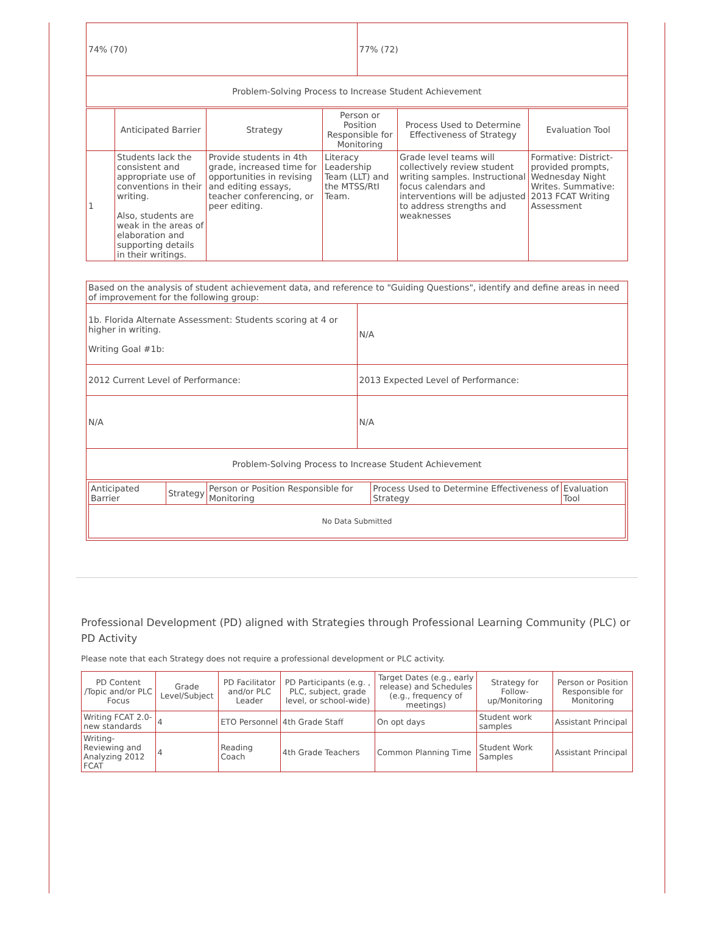| 74% (70) | 77% (72) |
| Problem-Solving Process to Increase Student Achievement | |
| | Anticipated Barrier | Strategy | Person or Position Responsible for Monitoring | Process Used to Determine Effectiveness of Strategy | Evaluation Tool |
| --- | --- | --- | --- | --- | --- |
| 1 | Students lack the consistent and appropriate use of conventions in their writing. Also, students are weak in the areas of elaboration and supporting details in their writings. | Provide students in 4th grade, increased time for opportunities in revising and editing essays, teacher conferencing, or peer editing. | Literacy Leadership Team (LLT) and the MTSS/RtI Team. | Grade level teams will collectively review student writing samples. Instructional focus calendars and interventions will be adjusted to address strengths and weaknesses | Formative: District-provided prompts, Wednesday Night Writes. Summative: 2013 FCAT Writing Assessment |
| Based on the analysis of student achievement data, and reference to "Guiding Questions", identify and define areas in need of improvement for the following group: | |
| 1b. Florida Alternate Assessment: Students scoring at 4 or higher in writing. Writing Goal #1b: | N/A |
| 2012 Current Level of Performance: | 2013 Expected Level of Performance: |
| N/A | N/A |
| Problem-Solving Process to Increase Student Achievement | |
| / Anticipated Barrier / Strategy / Person or Position Responsible for Monitoring / Process Used to Determine Effectiveness of Strategy / Evaluation Tool / / --- / --- / --- / --- / --- / / No Data Submitted / / / / / | |
Professional Development (PD) aligned with Strategies through Professional Learning Community (PLC) or PD Activity
Please note that each Strategy does not require a professional development or PLC activity.
| PD Content /Topic and/or PLC Focus | Grade Level/Subject | PD Facilitator and/or PLC Leader | PD Participants (e.g. , PLC, subject, grade level, or school-wide) | Target Dates (e.g., early release) and Schedules (e.g., frequency of meetings) | Strategy for Follow-up/Monitoring | Person or Position Responsible for Monitoring |
| --- | --- | --- | --- | --- | --- | --- |
| Writing FCAT 2.0- new standards | 4 | ETO Personnel | 4th Grade Staff | On opt days | Student work samples | Assistant Principal |
| Writing- Reviewing and Analyzing 2012 FCAT | 4 | Reading Coach | 4th Grade Teachers | Common Planning Time | Student Work Samples | Assistant Principal |